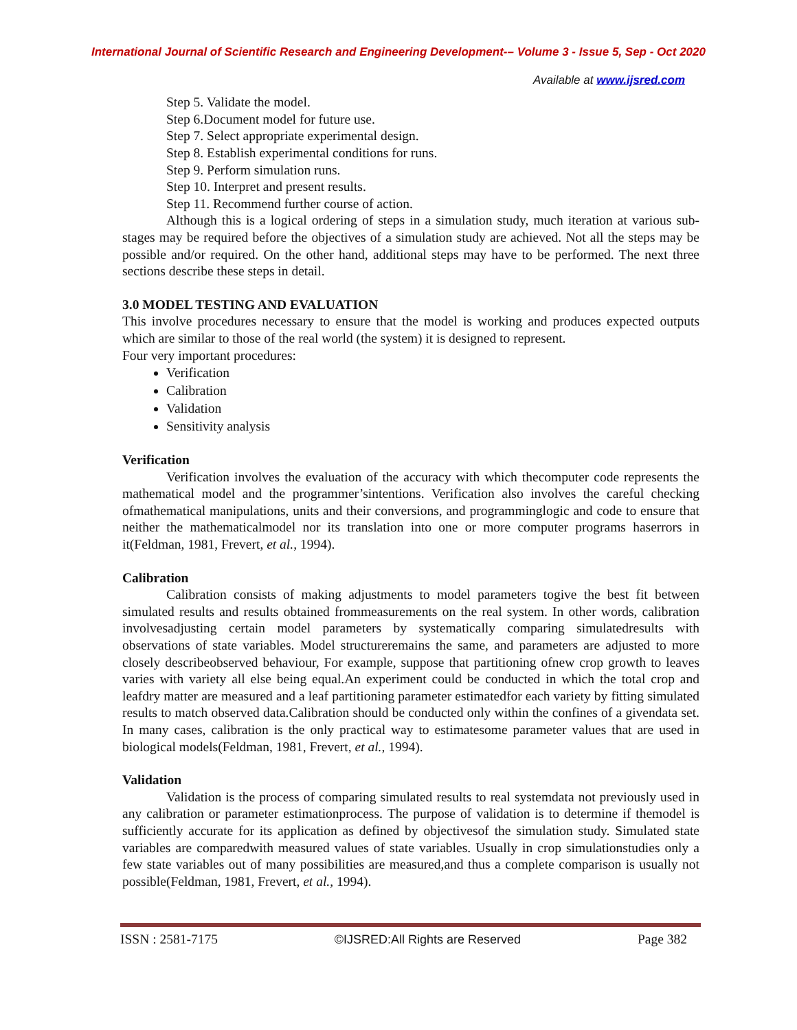International Journal of Scientific Research and Engineering Development-– Volume 3 - Issue 5, Sep - Oct 2020
Available at www.ijsred.com
Step 5. Validate the model.
Step 6.Document model for future use.
Step 7. Select appropriate experimental design.
Step 8. Establish experimental conditions for runs.
Step 9. Perform simulation runs.
Step 10. Interpret and present results.
Step 11. Recommend further course of action.
Although this is a logical ordering of steps in a simulation study, much iteration at various sub-stages may be required before the objectives of a simulation study are achieved. Not all the steps may be possible and/or required. On the other hand, additional steps may have to be performed. The next three sections describe these steps in detail.
3.0 MODEL TESTING AND EVALUATION
This involve procedures necessary to ensure that the model is working and produces expected outputs which are similar to those of the real world (the system) it is designed to represent.
Four very important procedures:
Verification
Calibration
Validation
Sensitivity analysis
Verification
Verification involves the evaluation of the accuracy with which thecomputer code represents the mathematical model and the programmer’sintentions. Verification also involves the careful checking ofmathematical manipulations, units and their conversions, and programminglogic and code to ensure that neither the mathematicalmodel nor its translation into one or more computer programs haserrors in it(Feldman, 1981, Frevert, et al., 1994).
Calibration
Calibration consists of making adjustments to model parameters togive the best fit between simulated results and results obtained frommeasurements on the real system. In other words, calibration involvesadjusting certain model parameters by systematically comparing simulatedresults with observations of state variables. Model structureremains the same, and parameters are adjusted to more closely describeobserved behaviour, For example, suppose that partitioning ofnew crop growth to leaves varies with variety all else being equal.An experiment could be conducted in which the total crop and leafdry matter are measured and a leaf partitioning parameter estimatedfor each variety by fitting simulated results to match observed data.Calibration should be conducted only within the confines of a givendata set. In many cases, calibration is the only practical way to estimatesome parameter values that are used in biological models(Feldman, 1981, Frevert, et al., 1994).
Validation
Validation is the process of comparing simulated results to real systemdata not previously used in any calibration or parameter estimationprocess. The purpose of validation is to determine if themodel is sufficiently accurate for its application as defined by objectivesof the simulation study. Simulated state variables are comparedwith measured values of state variables. Usually in crop simulationstudies only a few state variables out of many possibilities are measured,and thus a complete comparison is usually not possible(Feldman, 1981, Frevert, et al., 1994).
ISSN : 2581-7175 ©IJSRED:All Rights are Reserved Page 382